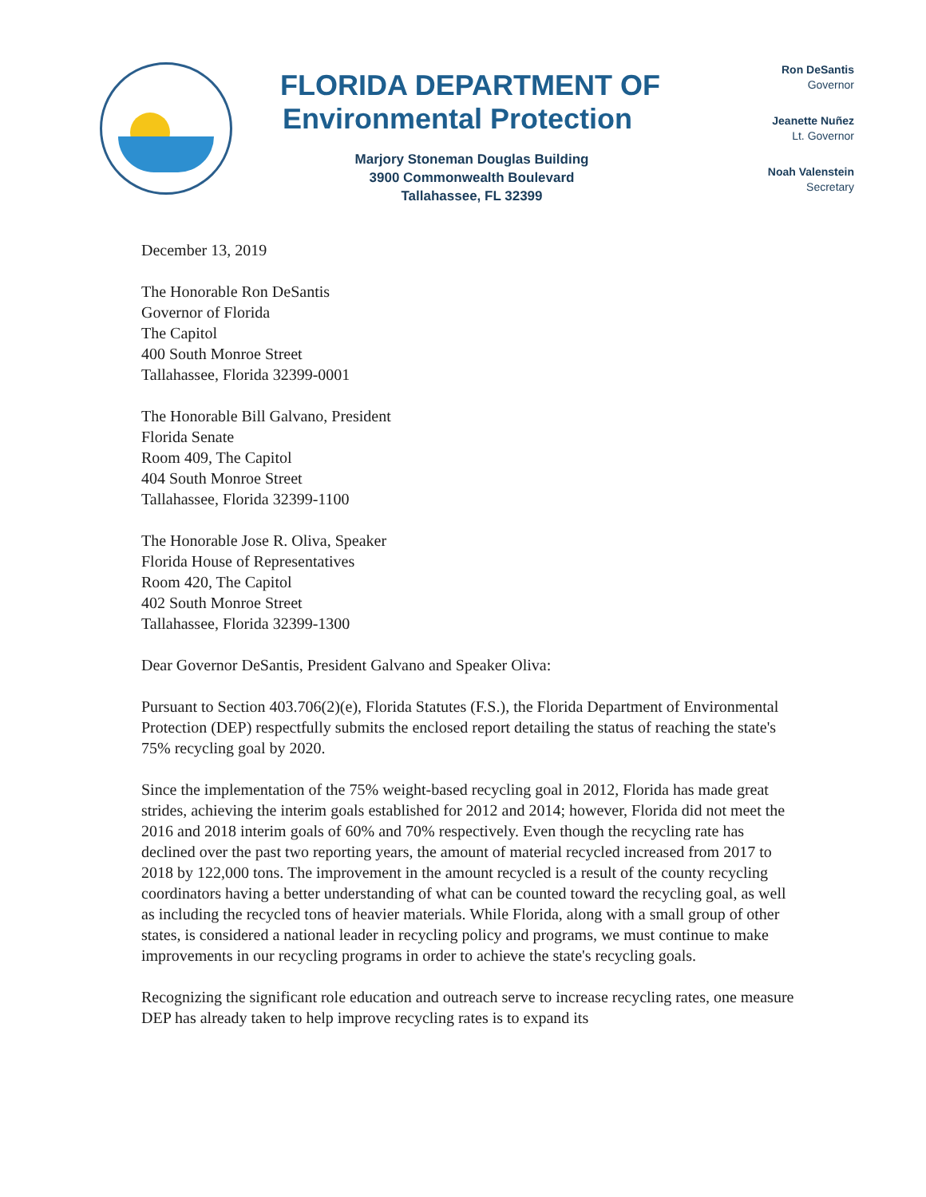FLORIDA DEPARTMENT OF
Environmental Protection
Marjory Stoneman Douglas Building
3900 Commonwealth Boulevard
Tallahassee, FL 32399
Ron DeSantis
Governor
Jeanette Nuñez
Lt. Governor
Noah Valenstein
Secretary
December 13, 2019
The Honorable Ron DeSantis
Governor of Florida
The Capitol
400 South Monroe Street
Tallahassee, Florida 32399-0001
The Honorable Bill Galvano, President
Florida Senate
Room 409, The Capitol
404 South Monroe Street
Tallahassee, Florida 32399-1100
The Honorable Jose R. Oliva, Speaker
Florida House of Representatives
Room 420, The Capitol
402 South Monroe Street
Tallahassee, Florida 32399-1300
Dear Governor DeSantis, President Galvano and Speaker Oliva:
Pursuant to Section 403.706(2)(e), Florida Statutes (F.S.), the Florida Department of Environmental Protection (DEP) respectfully submits the enclosed report detailing the status of reaching the state's 75% recycling goal by 2020.
Since the implementation of the 75% weight-based recycling goal in 2012, Florida has made great strides, achieving the interim goals established for 2012 and 2014; however, Florida did not meet the 2016 and 2018 interim goals of 60% and 70% respectively. Even though the recycling rate has declined over the past two reporting years, the amount of material recycled increased from 2017 to 2018 by 122,000 tons. The improvement in the amount recycled is a result of the county recycling coordinators having a better understanding of what can be counted toward the recycling goal, as well as including the recycled tons of heavier materials. While Florida, along with a small group of other states, is considered a national leader in recycling policy and programs, we must continue to make improvements in our recycling programs in order to achieve the state's recycling goals.
Recognizing the significant role education and outreach serve to increase recycling rates, one measure DEP has already taken to help improve recycling rates is to expand its